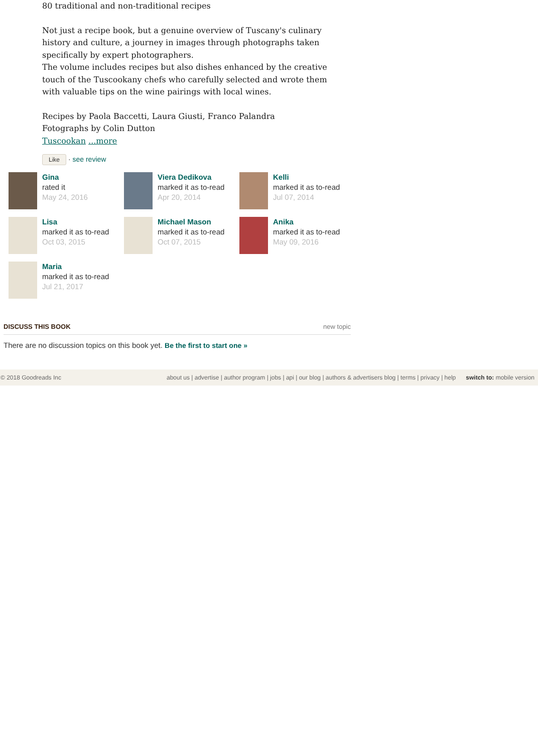80 traditional and non-traditional recipes
Not just a recipe book, but a genuine overview of Tuscany's culinary history and culture, a journey in images through photographs taken specifically by expert photographers.
The volume includes recipes but also dishes enhanced by the creative touch of the Tuscookany chefs who carefully selected and wrote them with valuable tips on the wine pairings with local wines.
Recipes by Paola Baccetti, Laura Giusti, Franco Palandra
Fotographs by Colin Dutton
Tuscookan ...more
Like · see review
Gina
rated it
May 24, 2016
Viera Dedikova
marked it as to-read
Apr 20, 2014
Kelli
marked it as to-read
Jul 07, 2014
Lisa
marked it as to-read
Oct 03, 2015
Michael Mason
marked it as to-read
Oct 07, 2015
Anika
marked it as to-read
May 09, 2016
Maria
marked it as to-read
Jul 21, 2017
DISCUSS THIS BOOK new topic
There are no discussion topics on this book yet. Be the first to start one »
© 2018 Goodreads Inc about us | advertise | author program | jobs | api | our blog | authors & advertisers blog | terms | privacy | help switch to: mobile version